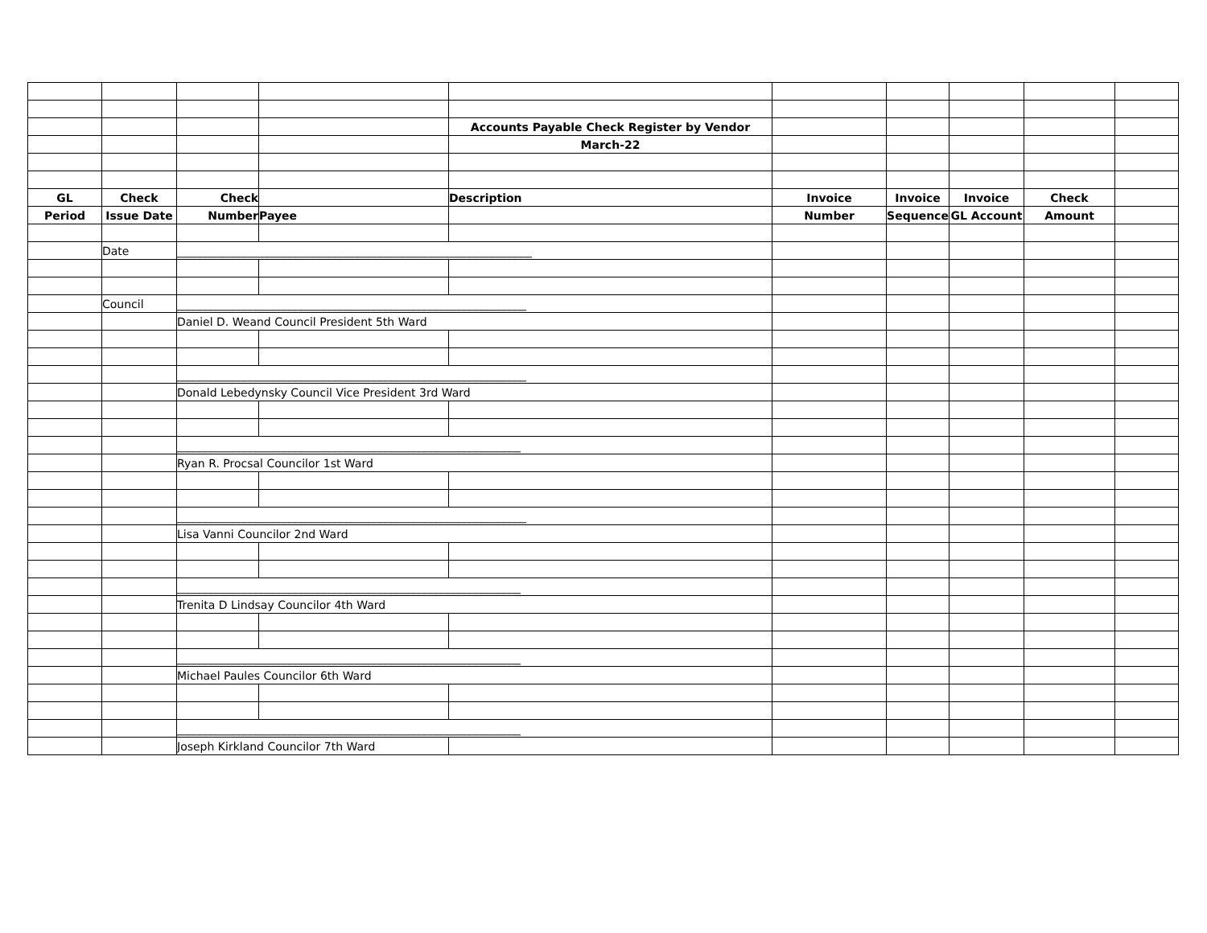| | | | | Accounts Payable Check Register by Vendor | | | | | |
| | | | | March-22 | | | | | |
| GL | Check | Check | | Description | Invoice | Invoice | Invoice | Check | |
| Period | Issue Date | Number | Payee | | Number | Sequence | GL Account | Amount | |
| | Date | _______________________________________________________________ | | | | | | | |
| | Council | ______________________________________________________________ | | | | | | | |
| | | Daniel D. Weand Council President 5th Ward | | | | | | | |
| | | ______________________________________________________________ | | | | | | | |
| | | Donald Lebedynsky Council Vice President 3rd Ward | | | | | | | |
| | | _____________________________________________________________ | | | | | | | |
| | | Ryan R. Procsal Councilor 1st Ward | | | | | | | |
| | | ______________________________________________________________ | | | | | | | |
| | | Lisa Vanni Councilor 2nd Ward | | | | | | | |
| | | _____________________________________________________________ | | | | | | | |
| | | Trenita D Lindsay Councilor 4th Ward | | | | | | | |
| | | _____________________________________________________________ | | | | | | | |
| | | Michael Paules Councilor 6th Ward | | | | | | | |
| | | _____________________________________________________________ | | | | | | | |
| | | Joseph Kirkland Councilor 7th Ward | | | | | | | |